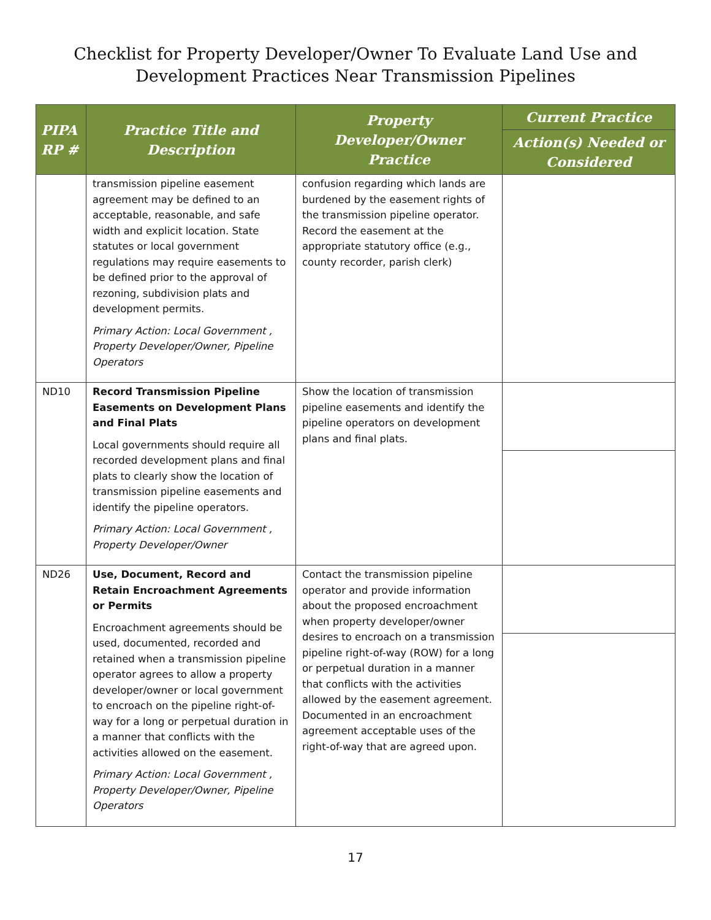Checklist for Property Developer/Owner To Evaluate Land Use and
Development Practices Near Transmission Pipelines
| PIPA RP # | Practice Title and Description | Property Developer/Owner Practice | Current Practice |
| --- | --- | --- | --- |
| | | | Action(s) Needed or Considered |
| | transmission pipeline easement agreement may be defined to an acceptable, reasonable, and safe width and explicit location. State statutes or local government regulations may require easements to be defined prior to the approval of rezoning, subdivision plats and development permits. Primary Action: Local Government , Property Developer/Owner, Pipeline Operators | confusion regarding which lands are burdened by the easement rights of the transmission pipeline operator. Record the easement at the appropriate statutory office (e.g., county recorder, parish clerk) | |
| ND10 | Record Transmission Pipeline Easements on Development Plans and Final Plats Local governments should require all recorded development plans and final plats to clearly show the location of transmission pipeline easements and identify the pipeline operators. Primary Action: Local Government , Property Developer/Owner | Show the location of transmission pipeline easements and identify the pipeline operators on development plans and final plats. | |
| ND26 | Use, Document, Record and Retain Encroachment Agreements or Permits Encroachment agreements should be used, documented, recorded and retained when a transmission pipeline operator agrees to allow a property developer/owner or local government to encroach on the pipeline right-of-way for a long or perpetual duration in a manner that conflicts with the activities allowed on the easement. Primary Action: Local Government , Property Developer/Owner, Pipeline Operators | Contact the transmission pipeline operator and provide information about the proposed encroachment when property developer/owner desires to encroach on a transmission pipeline right-of-way (ROW) for a long or perpetual duration in a manner that conflicts with the activities allowed by the easement agreement. Documented in an encroachment agreement acceptable uses of the right-of-way that are agreed upon. | |
17